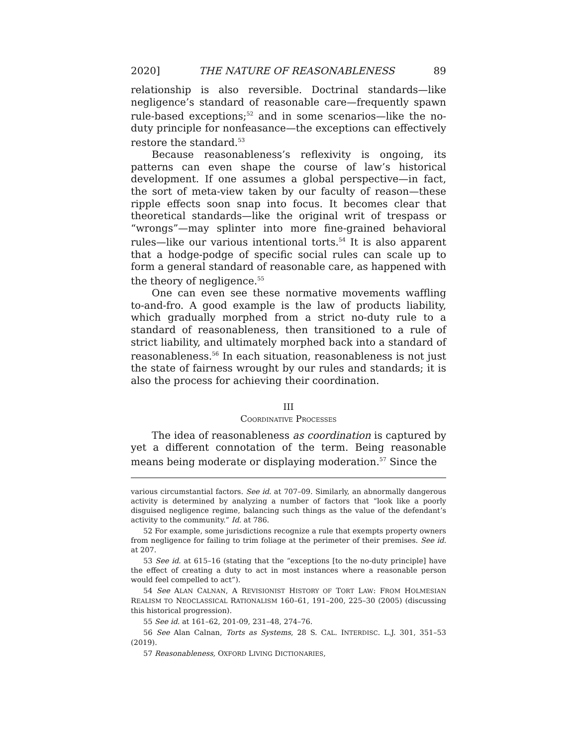2020] THE NATURE OF REASONABLENESS 89
relationship is also reversible. Doctrinal standards—like negligence’s standard of reasonable care—frequently spawn rule-based exceptions;<sup>52</sup> and in some scenarios—like the no-duty principle for nonfeasance—the exceptions can effectively restore the standard.<sup>53</sup>
Because reasonableness’s reflexivity is ongoing, its patterns can even shape the course of law’s historical development. If one assumes a global perspective—in fact, the sort of meta-view taken by our faculty of reason—these ripple effects soon snap into focus. It becomes clear that theoretical standards—like the original writ of trespass or “wrongs”—may splinter into more fine-grained behavioral rules—like our various intentional torts.<sup>54</sup> It is also apparent that a hodge-podge of specific social rules can scale up to form a general standard of reasonable care, as happened with the theory of negligence.<sup>55</sup>
One can even see these normative movements waffling to-and-fro. A good example is the law of products liability, which gradually morphed from a strict no-duty rule to a standard of reasonableness, then transitioned to a rule of strict liability, and ultimately morphed back into a standard of reasonableness.<sup>56</sup> In each situation, reasonableness is not just the state of fairness wrought by our rules and standards; it is also the process for achieving their coordination.
III
COORDINATIVE PROCESSES
The idea of reasonableness as coordination is captured by yet a different connotation of the term. Being reasonable means being moderate or displaying moderation.<sup>57</sup> Since the
various circumstantial factors. See id. at 707–09. Similarly, an abnormally dangerous activity is determined by analyzing a number of factors that “look like a poorly disguised negligence regime, balancing such things as the value of the defendant’s activity to the community.” Id. at 786.
52 For example, some jurisdictions recognize a rule that exempts property owners from negligence for failing to trim foliage at the perimeter of their premises. See id. at 207.
53 See id. at 615–16 (stating that the “exceptions [to the no-duty principle] have the effect of creating a duty to act in most instances where a reasonable person would feel compelled to act”).
54 See ALAN CALNAN, A REVISIONIST HISTORY OF TORT LAW: FROM HOLMESIAN REALISM TO NEOCLASSICAL RATIONALISM 160–61, 191–200, 225–30 (2005) (discussing this historical progression).
55 See id. at 161–62, 201-09, 231–48, 274–76.
56 See Alan Calnan, Torts as Systems, 28 S. CAL. INTERDISC. L.J. 301, 351–53 (2019).
57 Reasonableness, OXFORD LIVING DICTIONARIES,